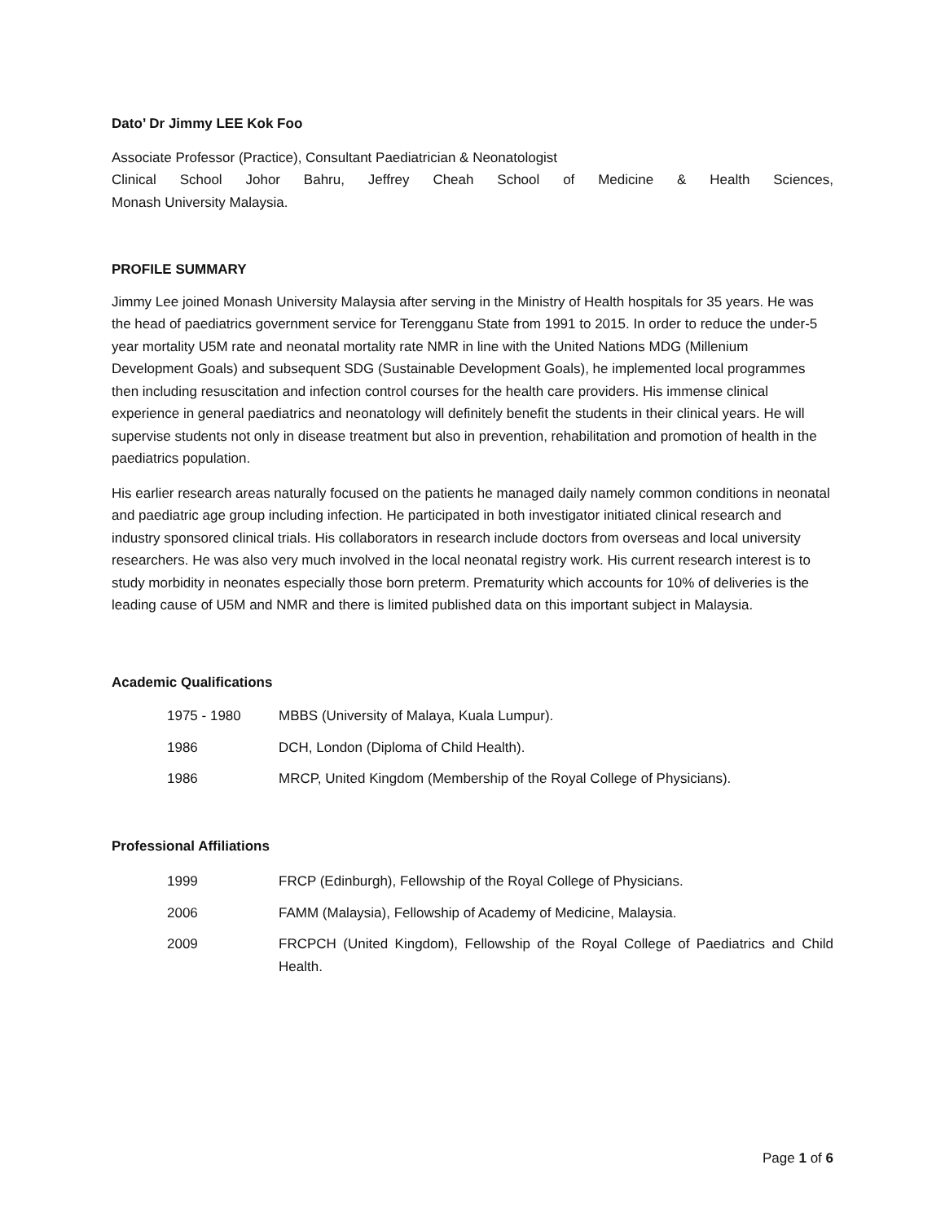Dato’ Dr Jimmy LEE Kok Foo
Associate Professor (Practice), Consultant Paediatrician & Neonatologist
Clinical School Johor Bahru, Jeffrey Cheah School of Medicine & Health Sciences,
Monash University Malaysia.
PROFILE SUMMARY
Jimmy Lee joined Monash University Malaysia after serving in the Ministry of Health hospitals for 35 years. He was the head of paediatrics government service for Terengganu State from 1991 to 2015. In order to reduce the under-5 year mortality U5M rate and neonatal mortality rate NMR in line with the United Nations MDG (Millenium Development Goals) and subsequent SDG (Sustainable Development Goals), he implemented local programmes then including resuscitation and infection control courses for the health care providers. His immense clinical experience in general paediatrics and neonatology will definitely benefit the students in their clinical years. He will supervise students not only in disease treatment but also in prevention, rehabilitation and promotion of health in the paediatrics population.
His earlier research areas naturally focused on the patients he managed daily namely common conditions in neonatal and paediatric age group including infection. He participated in both investigator initiated clinical research and industry sponsored clinical trials. His collaborators in research include doctors from overseas and local university researchers. He was also very much involved in the local neonatal registry work. His current research interest is to study morbidity in neonates especially those born preterm. Prematurity which accounts for 10% of deliveries is the leading cause of U5M and NMR and there is limited published data on this important subject in Malaysia.
Academic Qualifications
| 1975 - 1980 | MBBS (University of Malaya, Kuala Lumpur). |
| 1986 | DCH, London (Diploma of Child Health). |
| 1986 | MRCP, United Kingdom (Membership of the Royal College of Physicians). |
Professional Affiliations
| 1999 | FRCP (Edinburgh), Fellowship of the Royal College of Physicians. |
| 2006 | FAMM (Malaysia), Fellowship of Academy of Medicine, Malaysia. |
| 2009 | FRCPCH (United Kingdom), Fellowship of the Royal College of Paediatrics and Child Health. |
Page 1 of 6